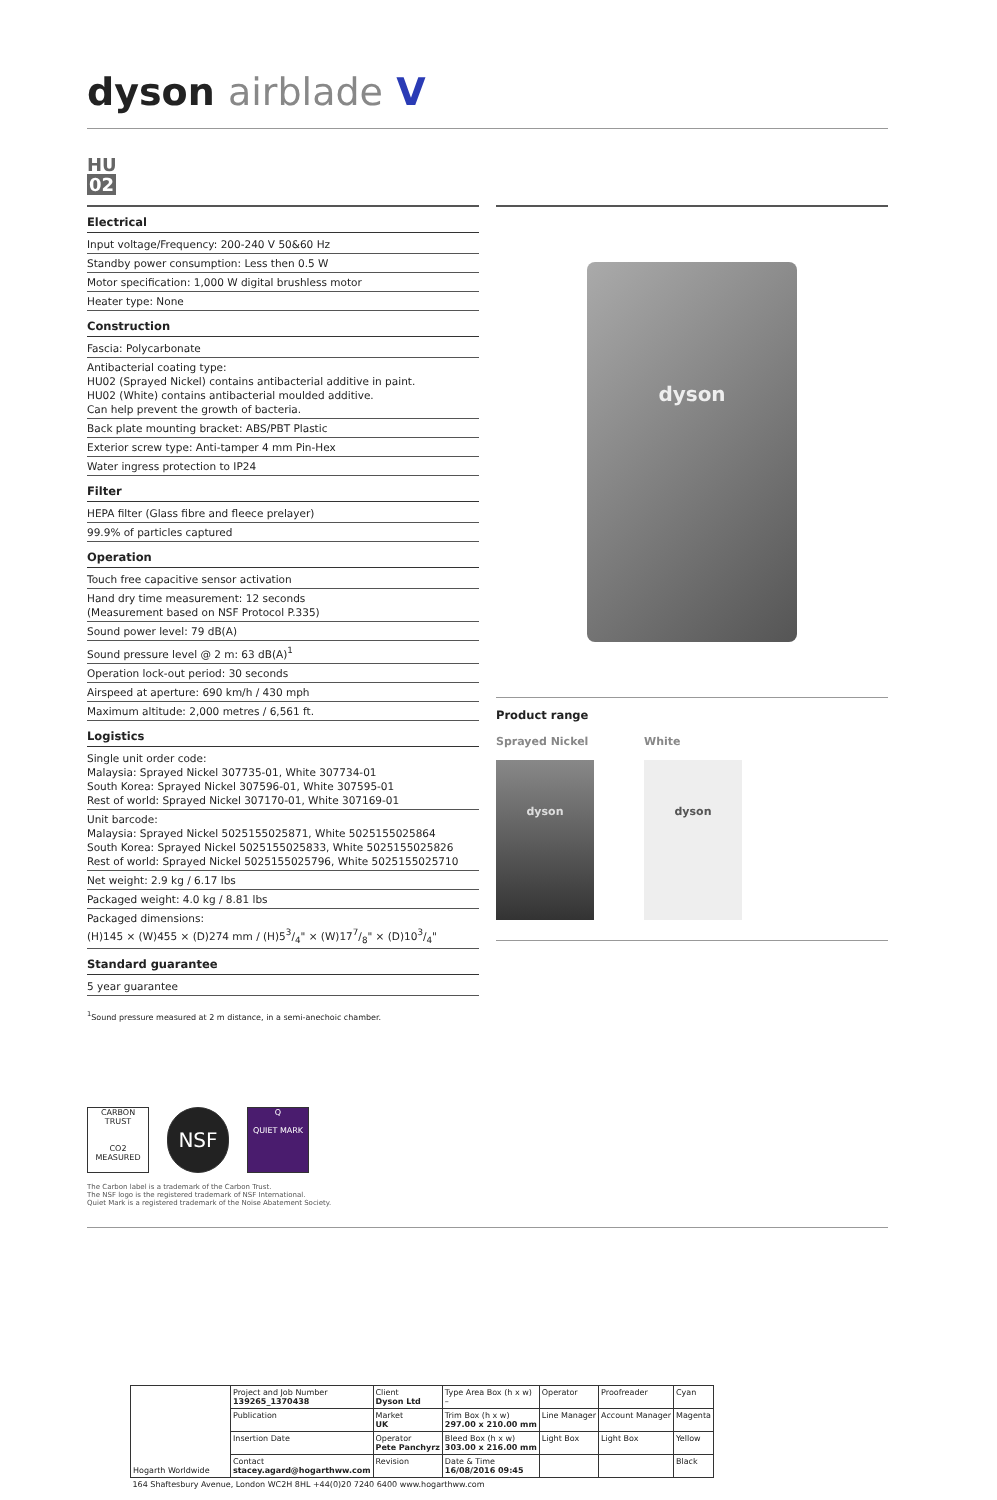dyson airblade V
HU
02
Electrical
Input voltage/Frequency: 200-240 V 50&60 Hz
Standby power consumption: Less then 0.5 W
Motor specification: 1,000 W digital brushless motor
Heater type: None
Construction
Fascia: Polycarbonate
Antibacterial coating type:
HU02 (Sprayed Nickel) contains antibacterial additive in paint.
HU02 (White) contains antibacterial moulded additive.
Can help prevent the growth of bacteria.
Back plate mounting bracket: ABS/PBT Plastic
Exterior screw type: Anti-tamper 4 mm Pin-Hex
Water ingress protection to IP24
Filter
HEPA filter (Glass fibre and fleece prelayer)
99.9% of particles captured
Operation
Touch free capacitive sensor activation
Hand dry time measurement: 12 seconds
(Measurement based on NSF Protocol P.335)
Sound power level: 79 dB(A)
Sound pressure level @ 2 m: 63 dB(A)<sup>1</sup>
Operation lock-out period: 30 seconds
Airspeed at aperture: 690 km/h / 430 mph
Maximum altitude: 2,000 metres / 6,561 ft.
Logistics
Single unit order code:
Malaysia: Sprayed Nickel 307735-01, White 307734-01
South Korea: Sprayed Nickel 307596-01, White 307595-01
Rest of world: Sprayed Nickel 307170-01, White 307169-01
Unit barcode:
Malaysia: Sprayed Nickel 5025155025871, White 5025155025864
South Korea: Sprayed Nickel 5025155025833, White 5025155025826
Rest of world: Sprayed Nickel 5025155025796, White 5025155025710
Net weight: 2.9 kg / 6.17 lbs
Packaged weight: 4.0 kg / 8.81 lbs
Packaged dimensions:
(H)145 × (W)455 × (D)274 mm / (H)53/4" × (W)177/8" × (D)103/4"
Standard guarantee
5 year guarantee
<sup>1</sup> Sound pressure measured at 2 m distance, in a semi-anechoic chamber.
dyson
Product range
Sprayed Nickel
dyson
White
dyson
CARBON TRUST
CO2 MEASURED
NSF
Q
QUIET MARK
The Carbon label is a trademark of the Carbon Trust.
The NSF logo is the registered trademark of NSF International.
Quiet Mark is a registered trademark of the Noise Abatement Society.
| Hogarth Worldwide | Project and Job Number 139265_1370438 | Client Dyson Ltd | | Type Area Box (h x w) – | Operator | Proofreader | Cyan |
| | Publication | Market UK | | Trim Box (h x w) 297.00 x 210.00 mm | Line Manager | Account Manager | Magenta |
| | Insertion Date | Operator Pete Panchyrz | | Bleed Box (h x w) 303.00 x 216.00 mm | Light Box | Light Box | Yellow |
| | Contact stacey.agard@hogarthww.com | | Revision | Date & Time 16/08/2016 09:45 | | | Black |
| 164 Shaftesbury Avenue, London WC2H 8HL +44(0)20 7240 6400 www.hogarthww.com | | | | | | | |